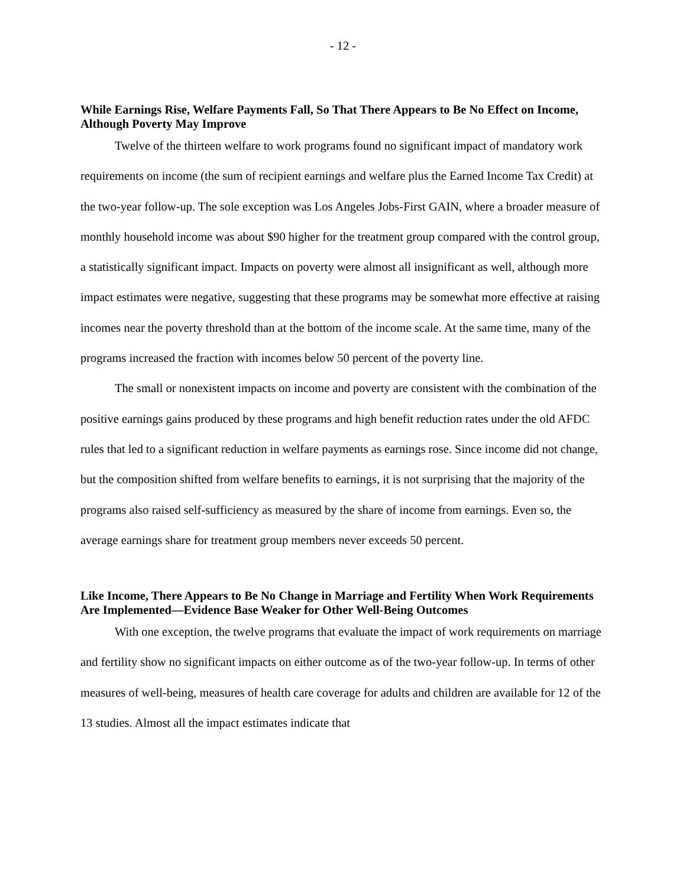- 12 -
While Earnings Rise, Welfare Payments Fall, So That There Appears to Be No Effect on Income, Although Poverty May Improve
Twelve of the thirteen welfare to work programs found no significant impact of mandatory work requirements on income (the sum of recipient earnings and welfare plus the Earned Income Tax Credit) at the two-year follow-up. The sole exception was Los Angeles Jobs-First GAIN, where a broader measure of monthly household income was about $90 higher for the treatment group compared with the control group, a statistically significant impact. Impacts on poverty were almost all insignificant as well, although more impact estimates were negative, suggesting that these programs may be somewhat more effective at raising incomes near the poverty threshold than at the bottom of the income scale. At the same time, many of the programs increased the fraction with incomes below 50 percent of the poverty line.
The small or nonexistent impacts on income and poverty are consistent with the combination of the positive earnings gains produced by these programs and high benefit reduction rates under the old AFDC rules that led to a significant reduction in welfare payments as earnings rose. Since income did not change, but the composition shifted from welfare benefits to earnings, it is not surprising that the majority of the programs also raised self-sufficiency as measured by the share of income from earnings. Even so, the average earnings share for treatment group members never exceeds 50 percent.
Like Income, There Appears to Be No Change in Marriage and Fertility When Work Requirements Are Implemented—Evidence Base Weaker for Other Well-Being Outcomes
With one exception, the twelve programs that evaluate the impact of work requirements on marriage and fertility show no significant impacts on either outcome as of the two-year follow-up. In terms of other measures of well-being, measures of health care coverage for adults and children are available for 12 of the 13 studies. Almost all the impact estimates indicate that